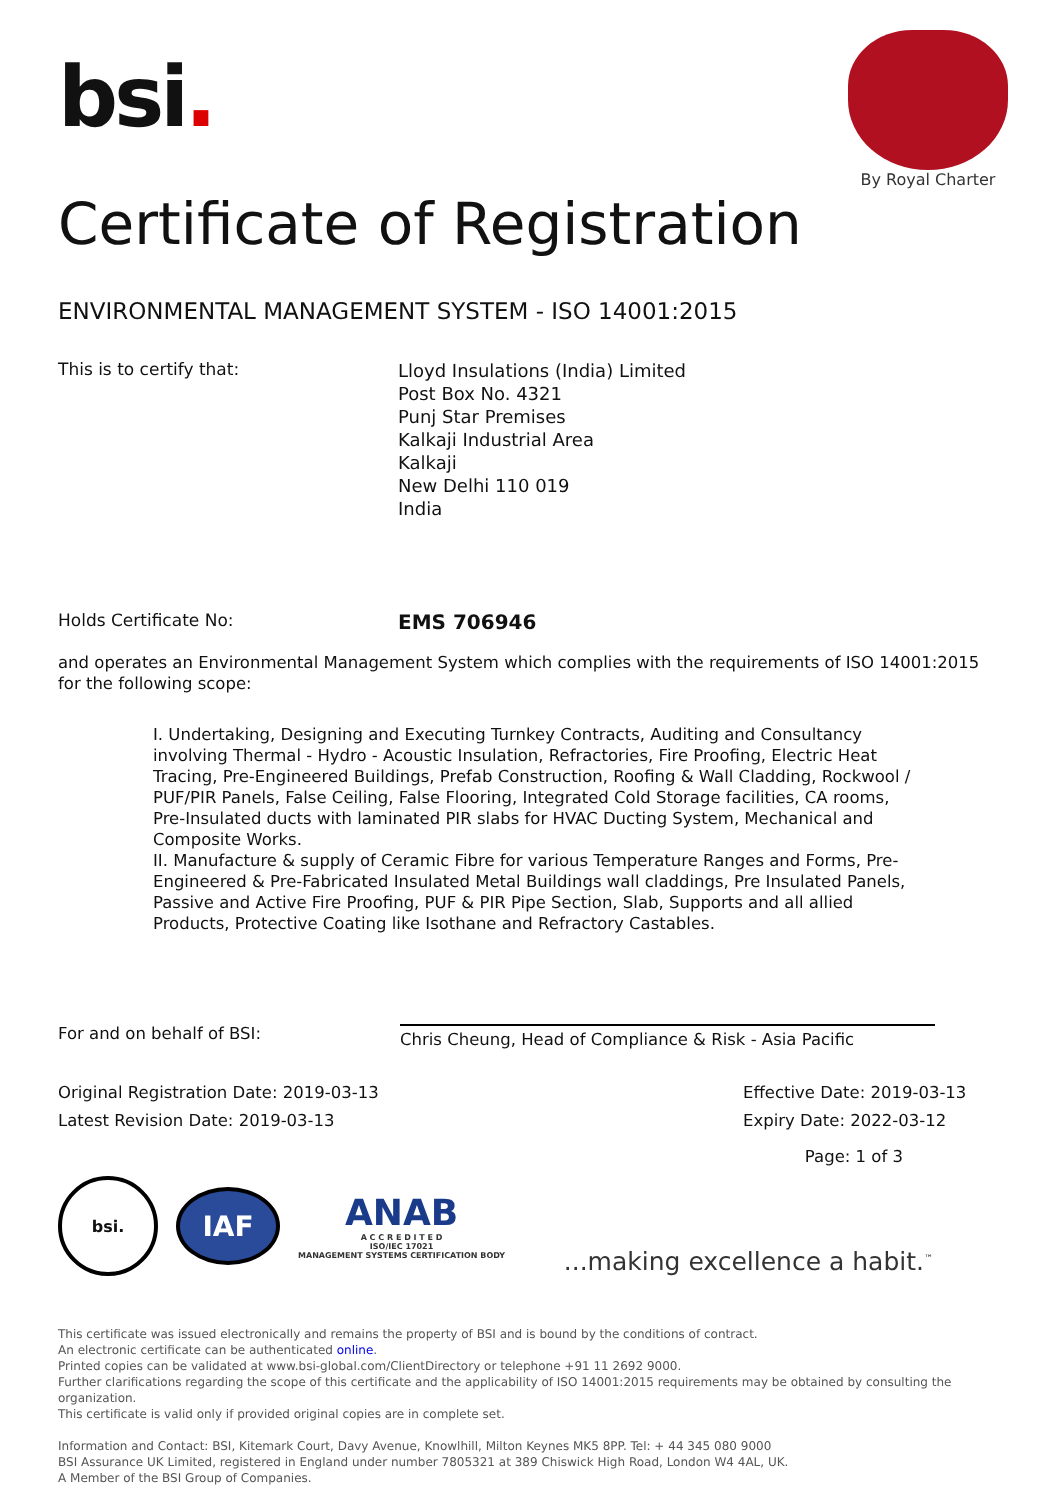bsi.
By Royal Charter
Certificate of Registration
ENVIRONMENTAL MANAGEMENT SYSTEM - ISO 14001:2015
This is to certify that:
Lloyd Insulations (India) Limited
Post Box No. 4321
Punj Star Premises
Kalkaji Industrial Area
Kalkaji
New Delhi 110 019
India
Holds Certificate No:
EMS 706946
and operates an Environmental Management System which complies with the requirements of ISO 14001:2015 for the following scope:
I. Undertaking, Designing and Executing Turnkey Contracts, Auditing and Consultancy involving Thermal - Hydro - Acoustic Insulation, Refractories, Fire Proofing, Electric Heat Tracing, Pre-Engineered Buildings, Prefab Construction, Roofing & Wall Cladding, Rockwool / PUF/PIR Panels, False Ceiling, False Flooring, Integrated Cold Storage facilities, CA rooms, Pre-Insulated ducts with laminated PIR slabs for HVAC Ducting System, Mechanical and Composite Works.
II. Manufacture & supply of Ceramic Fibre for various Temperature Ranges and Forms, Pre-Engineered & Pre-Fabricated Insulated Metal Buildings wall claddings, Pre Insulated Panels, Passive and Active Fire Proofing, PUF & PIR Pipe Section, Slab, Supports and all allied Products, Protective Coating like Isothane and Refractory Castables.
For and on behalf of BSI:
Chris Cheung, Head of Compliance & Risk - Asia Pacific
Original Registration Date: 2019-03-13
Latest Revision Date: 2019-03-13
Effective Date: 2019-03-13
Expiry Date: 2022-03-12
Page: 1 of 3
bsi.
IAF
ANAB
A C C R E D I T E D
ISO/IEC 17021
MANAGEMENT SYSTEMS CERTIFICATION BODY
...making excellence a habit.<sup>™</sup>
This certificate was issued electronically and remains the property of BSI and is bound by the conditions of contract.
An electronic certificate can be authenticated online.
Printed copies can be validated at www.bsi-global.com/ClientDirectory or telephone +91 11 2692 9000.
Further clarifications regarding the scope of this certificate and the applicability of ISO 14001:2015 requirements may be obtained by consulting the organization.
This certificate is valid only if provided original copies are in complete set.
Information and Contact: BSI, Kitemark Court, Davy Avenue, Knowlhill, Milton Keynes MK5 8PP. Tel: + 44 345 080 9000
BSI Assurance UK Limited, registered in England under number 7805321 at 389 Chiswick High Road, London W4 4AL, UK.
A Member of the BSI Group of Companies.